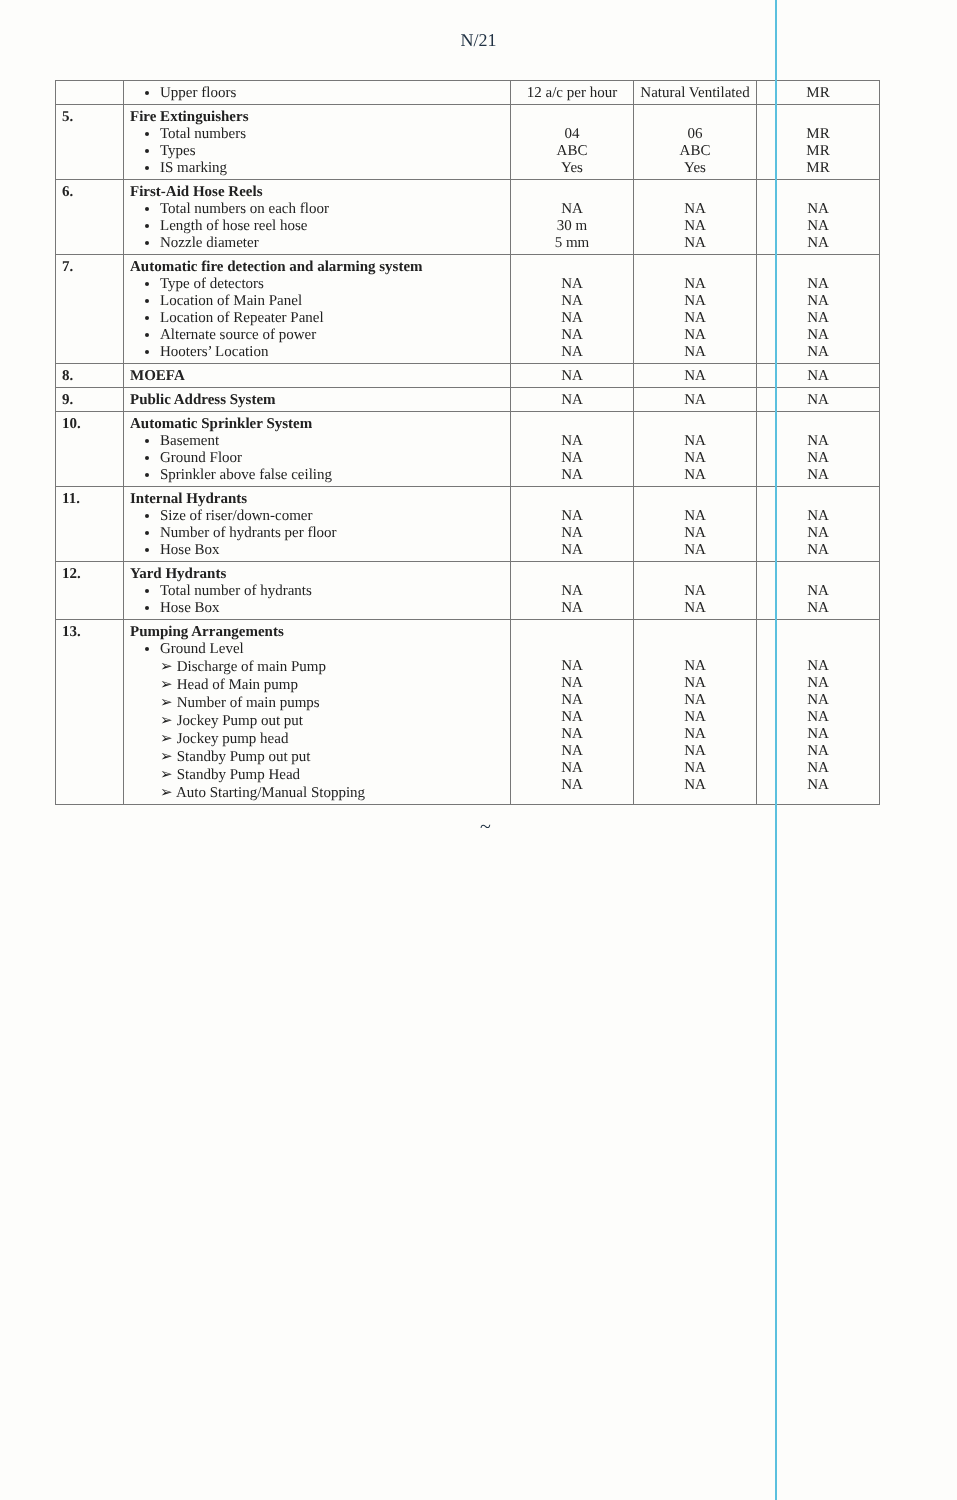N/21
| | Upper floors | 12 a/c per hour | Natural Ventilated | MR |
| 5. | Fire Extinguishers Total numbers Types IS marking | 04 ABC Yes | 06 ABC Yes | MR MR MR |
| 6. | First-Aid Hose Reels Total numbers on each floor Length of hose reel hose Nozzle diameter | NA 30 m 5 mm | NA NA NA | NA NA NA |
| 7. | Automatic fire detection and alarming system Type of detectors Location of Main Panel Location of Repeater Panel Alternate source of power Hooters’ Location | NA NA NA NA NA | NA NA NA NA NA | NA NA NA NA NA |
| 8. | MOEFA | NA | NA | NA |
| 9. | Public Address System | NA | NA | NA |
| 10. | Automatic Sprinkler System Basement Ground Floor Sprinkler above false ceiling | NA NA NA | NA NA NA | NA NA NA |
| 11. | Internal Hydrants Size of riser/down-comer Number of hydrants per floor Hose Box | NA NA NA | NA NA NA | NA NA NA |
| 12. | Yard Hydrants Total number of hydrants Hose Box | NA NA | NA NA | NA NA |
| 13. | Pumping Arrangements Ground Level ➢ Discharge of main Pump ➢ Head of Main pump ➢ Number of main pumps ➢ Jockey Pump out put ➢ Jockey pump head ➢ Standby Pump out put ➢ Standby Pump Head ➢ Auto Starting/Manual Stopping | NA NA NA NA NA NA NA NA | NA NA NA NA NA NA NA NA | NA NA NA NA NA NA NA NA |
~